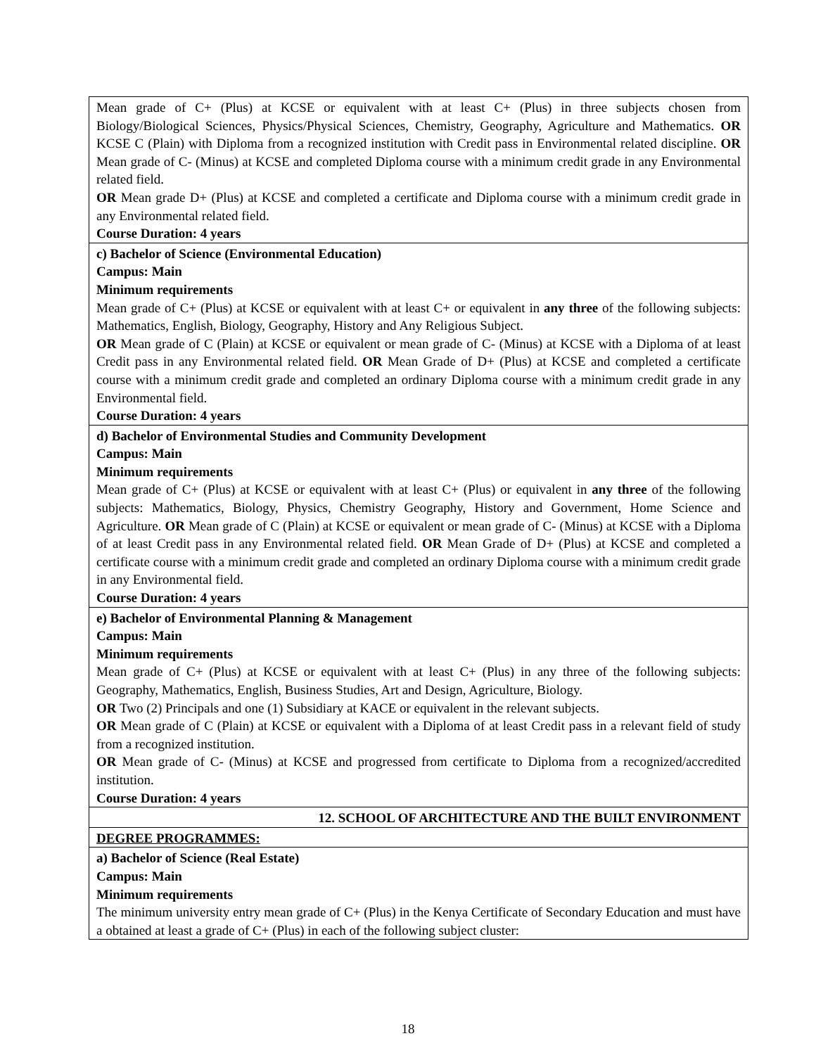| Mean grade of C+ (Plus) at KCSE or equivalent with at least C+ (Plus) in three subjects chosen from Biology/Biological Sciences, Physics/Physical Sciences, Chemistry, Geography, Agriculture and Mathematics. OR KCSE C (Plain) with Diploma from a recognized institution with Credit pass in Environmental related discipline. OR Mean grade of C- (Minus) at KCSE and completed Diploma course with a minimum credit grade in any Environmental related field. OR Mean grade D+ (Plus) at KCSE and completed a certificate and Diploma course with a minimum credit grade in any Environmental related field. Course Duration: 4 years |
| c) Bachelor of Science (Environmental Education) Campus: Main Minimum requirements Mean grade of C+ (Plus) at KCSE or equivalent with at least C+ or equivalent in any three of the following subjects: Mathematics, English, Biology, Geography, History and Any Religious Subject. OR Mean grade of C (Plain) at KCSE or equivalent or mean grade of C- (Minus) at KCSE with a Diploma of at least Credit pass in any Environmental related field. OR Mean Grade of D+ (Plus) at KCSE and completed a certificate course with a minimum credit grade and completed an ordinary Diploma course with a minimum credit grade in any Environmental field. Course Duration: 4 years |
| d) Bachelor of Environmental Studies and Community Development Campus: Main Minimum requirements Mean grade of C+ (Plus) at KCSE or equivalent with at least C+ (Plus) or equivalent in any three of the following subjects: Mathematics, Biology, Physics, Chemistry Geography, History and Government, Home Science and Agriculture. OR Mean grade of C (Plain) at KCSE or equivalent or mean grade of C- (Minus) at KCSE with a Diploma of at least Credit pass in any Environmental related field. OR Mean Grade of D+ (Plus) at KCSE and completed a certificate course with a minimum credit grade and completed an ordinary Diploma course with a minimum credit grade in any Environmental field. Course Duration: 4 years |
| e) Bachelor of Environmental Planning & Management Campus: Main Minimum requirements Mean grade of C+ (Plus) at KCSE or equivalent with at least C+ (Plus) in any three of the following subjects: Geography, Mathematics, English, Business Studies, Art and Design, Agriculture, Biology. OR Two (2) Principals and one (1) Subsidiary at KACE or equivalent in the relevant subjects. OR Mean grade of C (Plain) at KCSE or equivalent with a Diploma of at least Credit pass in a relevant field of study from a recognized institution. OR Mean grade of C- (Minus) at KCSE and progressed from certificate to Diploma from a recognized/accredited institution. Course Duration: 4 years |
| 12. SCHOOL OF ARCHITECTURE AND THE BUILT ENVIRONMENT |
| DEGREE PROGRAMMES: |
| a) Bachelor of Science (Real Estate) Campus: Main Minimum requirements The minimum university entry mean grade of C+ (Plus) in the Kenya Certificate of Secondary Education and must have a obtained at least a grade of C+ (Plus) in each of the following subject cluster: |
18